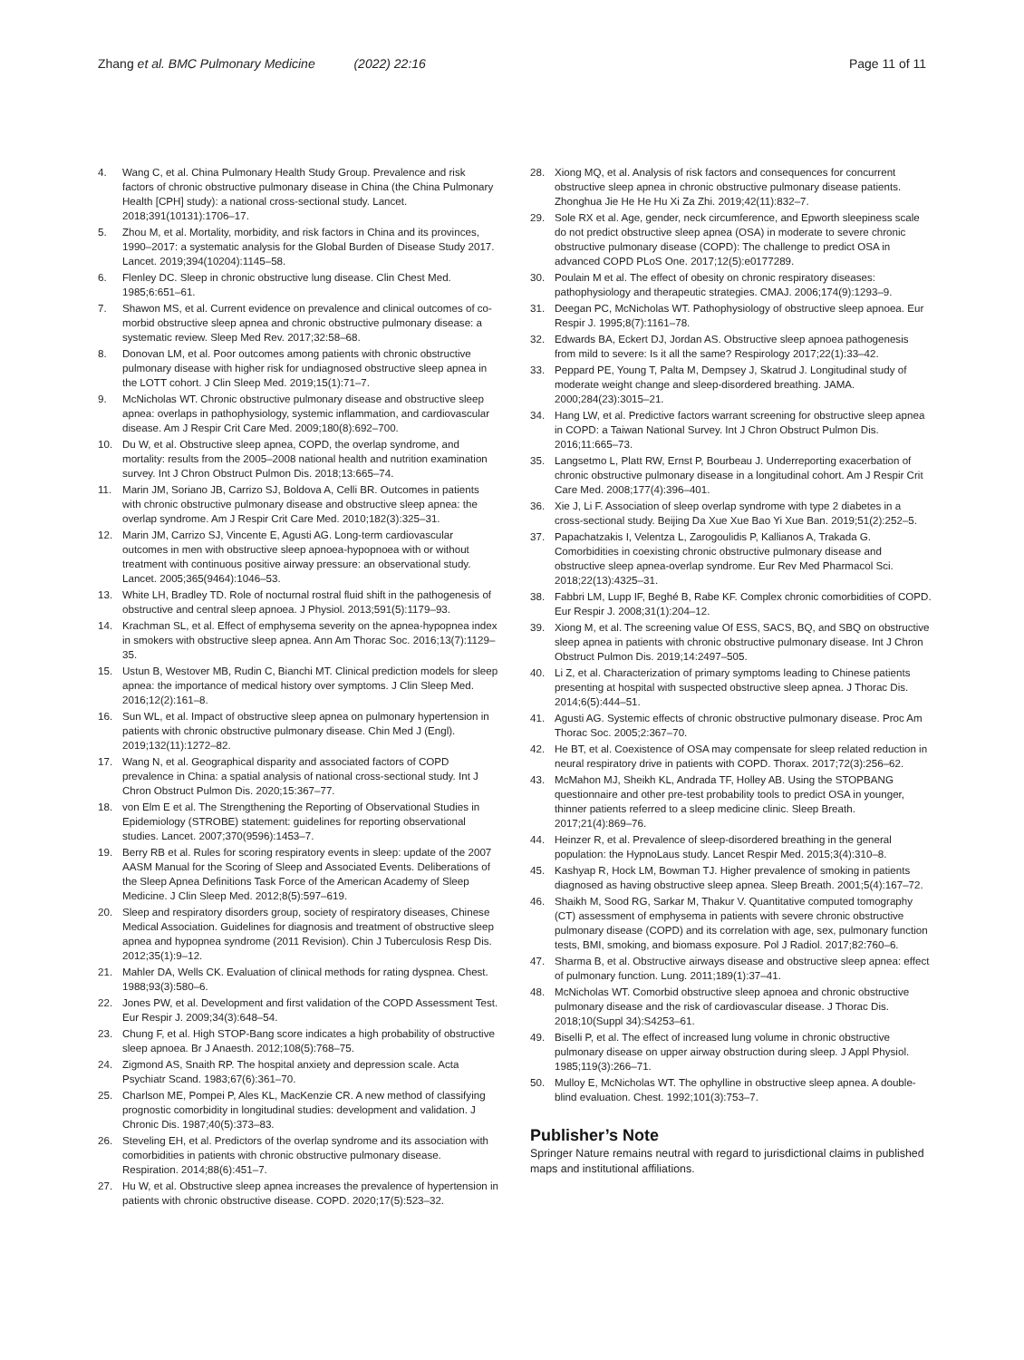Zhang et al. BMC Pulmonary Medicine (2022) 22:16
Page 11 of 11
4. Wang C, et al. China Pulmonary Health Study Group. Prevalence and risk factors of chronic obstructive pulmonary disease in China (the China Pulmonary Health [CPH] study): a national cross-sectional study. Lancet. 2018;391(10131):1706–17.
5. Zhou M, et al. Mortality, morbidity, and risk factors in China and its provinces, 1990–2017: a systematic analysis for the Global Burden of Disease Study 2017. Lancet. 2019;394(10204):1145–58.
6. Flenley DC. Sleep in chronic obstructive lung disease. Clin Chest Med. 1985;6:651–61.
7. Shawon MS, et al. Current evidence on prevalence and clinical outcomes of co-morbid obstructive sleep apnea and chronic obstructive pulmonary disease: a systematic review. Sleep Med Rev. 2017;32:58–68.
8. Donovan LM, et al. Poor outcomes among patients with chronic obstructive pulmonary disease with higher risk for undiagnosed obstructive sleep apnea in the LOTT cohort. J Clin Sleep Med. 2019;15(1):71–7.
9. McNicholas WT. Chronic obstructive pulmonary disease and obstructive sleep apnea: overlaps in pathophysiology, systemic inflammation, and cardiovascular disease. Am J Respir Crit Care Med. 2009;180(8):692–700.
10. Du W, et al. Obstructive sleep apnea, COPD, the overlap syndrome, and mortality: results from the 2005–2008 national health and nutrition examination survey. Int J Chron Obstruct Pulmon Dis. 2018;13:665–74.
11. Marin JM, Soriano JB, Carrizo SJ, Boldova A, Celli BR. Outcomes in patients with chronic obstructive pulmonary disease and obstructive sleep apnea: the overlap syndrome. Am J Respir Crit Care Med. 2010;182(3):325–31.
12. Marin JM, Carrizo SJ, Vincente E, Agusti AG. Long-term cardiovascular outcomes in men with obstructive sleep apnoea-hypopnoea with or without treatment with continuous positive airway pressure: an observational study. Lancet. 2005;365(9464):1046–53.
13. White LH, Bradley TD. Role of nocturnal rostral fluid shift in the pathogenesis of obstructive and central sleep apnoea. J Physiol. 2013;591(5):1179–93.
14. Krachman SL, et al. Effect of emphysema severity on the apnea-hypopnea index in smokers with obstructive sleep apnea. Ann Am Thorac Soc. 2016;13(7):1129–35.
15. Ustun B, Westover MB, Rudin C, Bianchi MT. Clinical prediction models for sleep apnea: the importance of medical history over symptoms. J Clin Sleep Med. 2016;12(2):161–8.
16. Sun WL, et al. Impact of obstructive sleep apnea on pulmonary hypertension in patients with chronic obstructive pulmonary disease. Chin Med J (Engl). 2019;132(11):1272–82.
17. Wang N, et al. Geographical disparity and associated factors of COPD prevalence in China: a spatial analysis of national cross-sectional study. Int J Chron Obstruct Pulmon Dis. 2020;15:367–77.
18. von Elm E et al. The Strengthening the Reporting of Observational Studies in Epidemiology (STROBE) statement: guidelines for reporting observational studies. Lancet. 2007;370(9596):1453–7.
19. Berry RB et al. Rules for scoring respiratory events in sleep: update of the 2007 AASM Manual for the Scoring of Sleep and Associated Events. Deliberations of the Sleep Apnea Definitions Task Force of the American Academy of Sleep Medicine. J Clin Sleep Med. 2012;8(5):597–619.
20. Sleep and respiratory disorders group, society of respiratory diseases, Chinese Medical Association. Guidelines for diagnosis and treatment of obstructive sleep apnea and hypopnea syndrome (2011 Revision). Chin J Tuberculosis Resp Dis. 2012;35(1):9–12.
21. Mahler DA, Wells CK. Evaluation of clinical methods for rating dyspnea. Chest. 1988;93(3):580–6.
22. Jones PW, et al. Development and first validation of the COPD Assessment Test. Eur Respir J. 2009;34(3):648–54.
23. Chung F, et al. High STOP-Bang score indicates a high probability of obstructive sleep apnoea. Br J Anaesth. 2012;108(5):768–75.
24. Zigmond AS, Snaith RP. The hospital anxiety and depression scale. Acta Psychiatr Scand. 1983;67(6):361–70.
25. Charlson ME, Pompei P, Ales KL, MacKenzie CR. A new method of classifying prognostic comorbidity in longitudinal studies: development and validation. J Chronic Dis. 1987;40(5):373–83.
26. Steveling EH, et al. Predictors of the overlap syndrome and its association with comorbidities in patients with chronic obstructive pulmonary disease. Respiration. 2014;88(6):451–7.
27. Hu W, et al. Obstructive sleep apnea increases the prevalence of hypertension in patients with chronic obstructive disease. COPD. 2020;17(5):523–32.
28. Xiong MQ, et al. Analysis of risk factors and consequences for concurrent obstructive sleep apnea in chronic obstructive pulmonary disease patients. Zhonghua Jie He He Hu Xi Za Zhi. 2019;42(11):832–7.
29. Sole RX et al. Age, gender, neck circumference, and Epworth sleepiness scale do not predict obstructive sleep apnea (OSA) in moderate to severe chronic obstructive pulmonary disease (COPD): The challenge to predict OSA in advanced COPD PLoS One. 2017;12(5):e0177289.
30. Poulain M et al. The effect of obesity on chronic respiratory diseases: pathophysiology and therapeutic strategies. CMAJ. 2006;174(9):1293–9.
31. Deegan PC, McNicholas WT. Pathophysiology of obstructive sleep apnoea. Eur Respir J. 1995;8(7):1161–78.
32. Edwards BA, Eckert DJ, Jordan AS. Obstructive sleep apnoea pathogenesis from mild to severe: Is it all the same? Respirology 2017;22(1):33–42.
33. Peppard PE, Young T, Palta M, Dempsey J, Skatrud J. Longitudinal study of moderate weight change and sleep-disordered breathing. JAMA. 2000;284(23):3015–21.
34. Hang LW, et al. Predictive factors warrant screening for obstructive sleep apnea in COPD: a Taiwan National Survey. Int J Chron Obstruct Pulmon Dis. 2016;11:665–73.
35. Langsetmo L, Platt RW, Ernst P, Bourbeau J. Underreporting exacerbation of chronic obstructive pulmonary disease in a longitudinal cohort. Am J Respir Crit Care Med. 2008;177(4):396–401.
36. Xie J, Li F. Association of sleep overlap syndrome with type 2 diabetes in a cross-sectional study. Beijing Da Xue Xue Bao Yi Xue Ban. 2019;51(2):252–5.
37. Papachatzakis I, Velentza L, Zarogoulidis P, Kallianos A, Trakada G. Comorbidities in coexisting chronic obstructive pulmonary disease and obstructive sleep apnea-overlap syndrome. Eur Rev Med Pharmacol Sci. 2018;22(13):4325–31.
38. Fabbri LM, Lupp IF, Beghé B, Rabe KF. Complex chronic comorbidities of COPD. Eur Respir J. 2008;31(1):204–12.
39. Xiong M, et al. The screening value Of ESS, SACS, BQ, and SBQ on obstructive sleep apnea in patients with chronic obstructive pulmonary disease. Int J Chron Obstruct Pulmon Dis. 2019;14:2497–505.
40. Li Z, et al. Characterization of primary symptoms leading to Chinese patients presenting at hospital with suspected obstructive sleep apnea. J Thorac Dis. 2014;6(5):444–51.
41. Agusti AG. Systemic effects of chronic obstructive pulmonary disease. Proc Am Thorac Soc. 2005;2:367–70.
42. He BT, et al. Coexistence of OSA may compensate for sleep related reduction in neural respiratory drive in patients with COPD. Thorax. 2017;72(3):256–62.
43. McMahon MJ, Sheikh KL, Andrada TF, Holley AB. Using the STOPBANG questionnaire and other pre-test probability tools to predict OSA in younger, thinner patients referred to a sleep medicine clinic. Sleep Breath. 2017;21(4):869–76.
44. Heinzer R, et al. Prevalence of sleep-disordered breathing in the general population: the HypnoLaus study. Lancet Respir Med. 2015;3(4):310–8.
45. Kashyap R, Hock LM, Bowman TJ. Higher prevalence of smoking in patients diagnosed as having obstructive sleep apnea. Sleep Breath. 2001;5(4):167–72.
46. Shaikh M, Sood RG, Sarkar M, Thakur V. Quantitative computed tomography (CT) assessment of emphysema in patients with severe chronic obstructive pulmonary disease (COPD) and its correlation with age, sex, pulmonary function tests, BMI, smoking, and biomass exposure. Pol J Radiol. 2017;82:760–6.
47. Sharma B, et al. Obstructive airways disease and obstructive sleep apnea: effect of pulmonary function. Lung. 2011;189(1):37–41.
48. McNicholas WT. Comorbid obstructive sleep apnoea and chronic obstructive pulmonary disease and the risk of cardiovascular disease. J Thorac Dis. 2018;10(Suppl 34):S4253–61.
49. Biselli P, et al. The effect of increased lung volume in chronic obstructive pulmonary disease on upper airway obstruction during sleep. J Appl Physiol. 1985;119(3):266–71.
50. Mulloy E, McNicholas WT. The ophylline in obstructive sleep apnea. A double-blind evaluation. Chest. 1992;101(3):753–7.
Publisher’s Note
Springer Nature remains neutral with regard to jurisdictional claims in published maps and institutional affiliations.